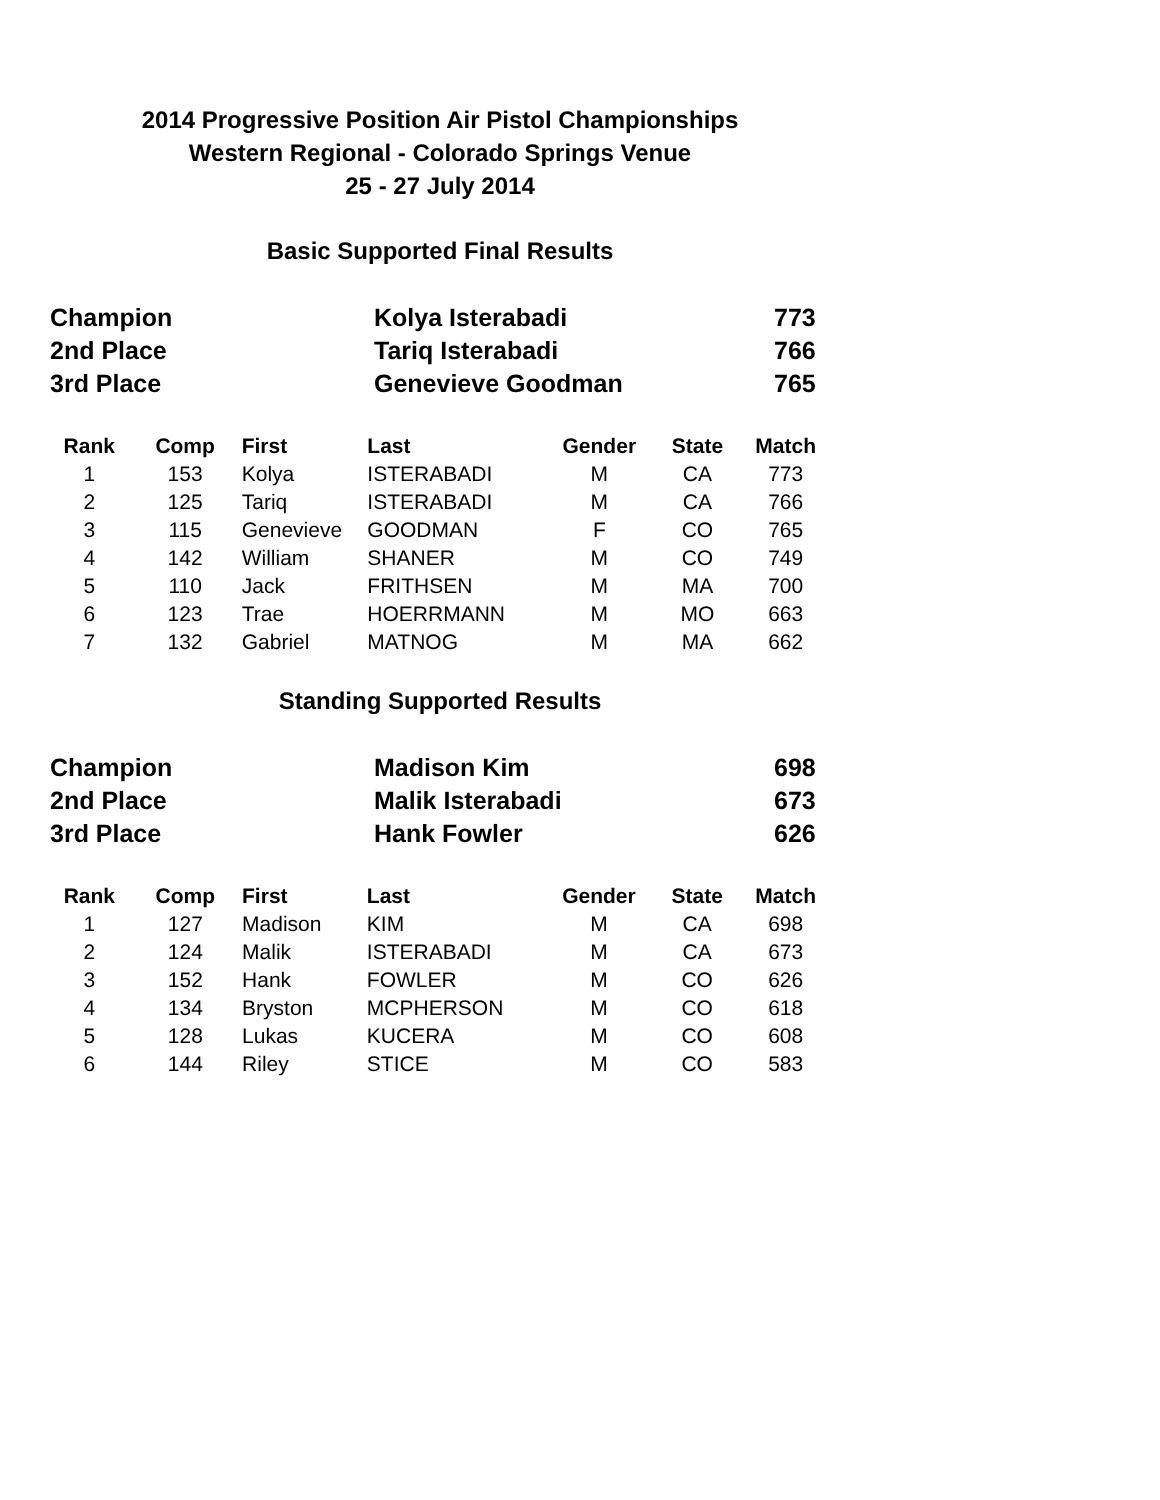2014 Progressive Position Air Pistol Championships
Western Regional - Colorado Springs Venue
25 - 27 July 2014
Basic Supported Final Results
| Champion | Kolya Isterabadi | 773 |
| 2nd Place | Tariq Isterabadi | 766 |
| 3rd Place | Genevieve Goodman | 765 |
| Rank | Comp | First | Last | Gender | State | Match |
| --- | --- | --- | --- | --- | --- | --- |
| 1 | 153 | Kolya | ISTERABADI | M | CA | 773 |
| 2 | 125 | Tariq | ISTERABADI | M | CA | 766 |
| 3 | 115 | Genevieve | GOODMAN | F | CO | 765 |
| 4 | 142 | William | SHANER | M | CO | 749 |
| 5 | 110 | Jack | FRITHSEN | M | MA | 700 |
| 6 | 123 | Trae | HOERRMANN | M | MO | 663 |
| 7 | 132 | Gabriel | MATNOG | M | MA | 662 |
Standing Supported Results
| Champion | Madison Kim | 698 |
| 2nd Place | Malik Isterabadi | 673 |
| 3rd Place | Hank Fowler | 626 |
| Rank | Comp | First | Last | Gender | State | Match |
| --- | --- | --- | --- | --- | --- | --- |
| 1 | 127 | Madison | KIM | M | CA | 698 |
| 2 | 124 | Malik | ISTERABADI | M | CA | 673 |
| 3 | 152 | Hank | FOWLER | M | CO | 626 |
| 4 | 134 | Bryston | MCPHERSON | M | CO | 618 |
| 5 | 128 | Lukas | KUCERA | M | CO | 608 |
| 6 | 144 | Riley | STICE | M | CO | 583 |